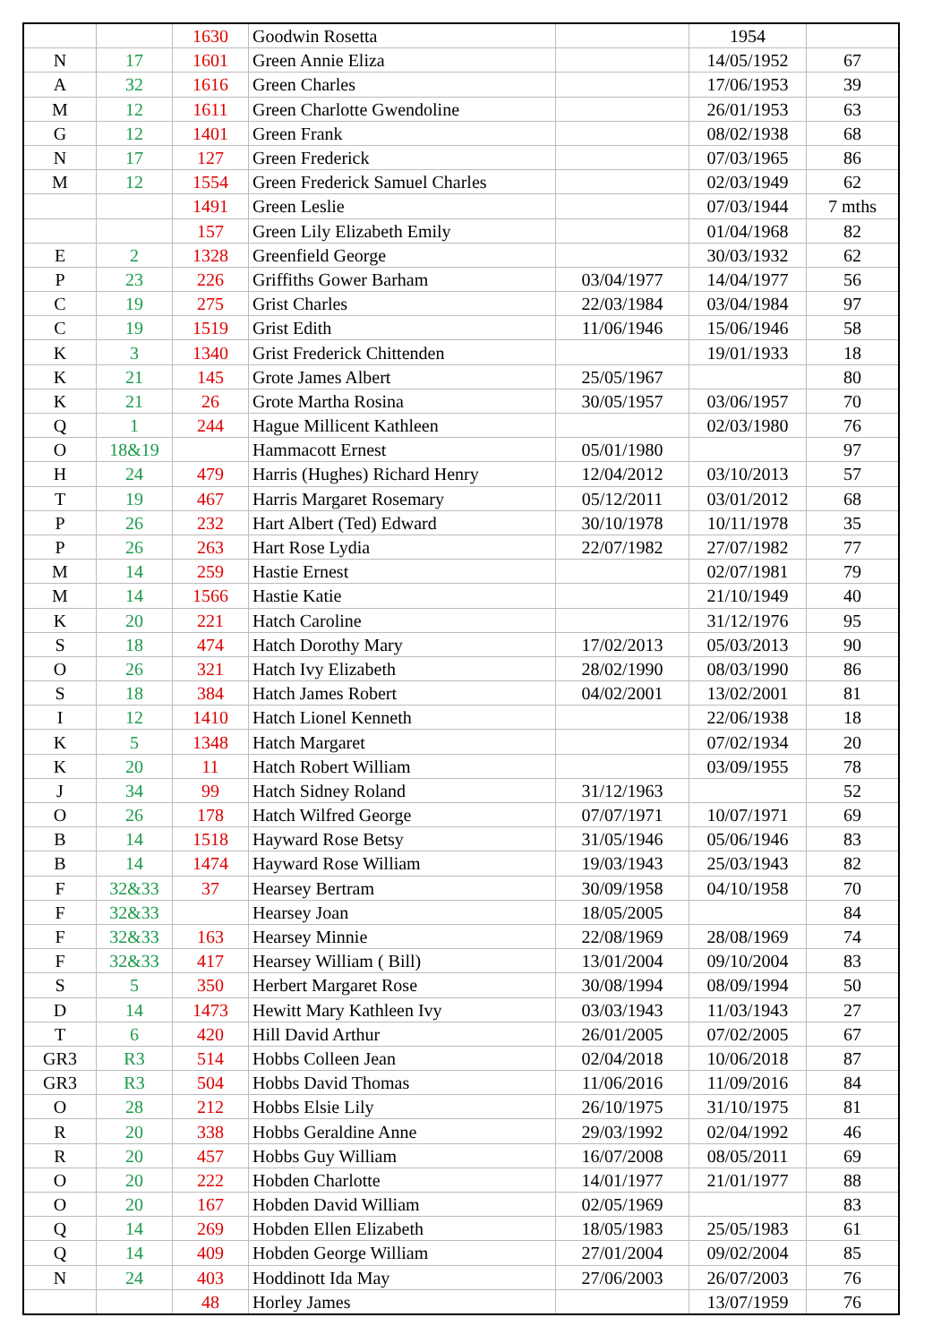| | | 1630 | Goodwin Rosetta | | 1954 | |
| N | 17 | 1601 | Green Annie Eliza | | 14/05/1952 | 67 |
| A | 32 | 1616 | Green Charles | | 17/06/1953 | 39 |
| M | 12 | 1611 | Green Charlotte Gwendoline | | 26/01/1953 | 63 |
| G | 12 | 1401 | Green Frank | | 08/02/1938 | 68 |
| N | 17 | 127 | Green Frederick | | 07/03/1965 | 86 |
| M | 12 | 1554 | Green Frederick Samuel Charles | | 02/03/1949 | 62 |
| | | 1491 | Green Leslie | | 07/03/1944 | 7 mths |
| | | 157 | Green Lily Elizabeth Emily | | 01/04/1968 | 82 |
| E | 2 | 1328 | Greenfield George | | 30/03/1932 | 62 |
| P | 23 | 226 | Griffiths Gower Barham | 03/04/1977 | 14/04/1977 | 56 |
| C | 19 | 275 | Grist Charles | 22/03/1984 | 03/04/1984 | 97 |
| C | 19 | 1519 | Grist Edith | 11/06/1946 | 15/06/1946 | 58 |
| K | 3 | 1340 | Grist Frederick Chittenden | | 19/01/1933 | 18 |
| K | 21 | 145 | Grote James Albert | 25/05/1967 | | 80 |
| K | 21 | 26 | Grote Martha Rosina | 30/05/1957 | 03/06/1957 | 70 |
| Q | 1 | 244 | Hague Millicent Kathleen | | 02/03/1980 | 76 |
| O | 18&19 | | Hammacott Ernest | 05/01/1980 | | 97 |
| H | 24 | 479 | Harris (Hughes) Richard Henry | 12/04/2012 | 03/10/2013 | 57 |
| T | 19 | 467 | Harris Margaret Rosemary | 05/12/2011 | 03/01/2012 | 68 |
| P | 26 | 232 | Hart Albert (Ted) Edward | 30/10/1978 | 10/11/1978 | 35 |
| P | 26 | 263 | Hart Rose Lydia | 22/07/1982 | 27/07/1982 | 77 |
| M | 14 | 259 | Hastie Ernest | | 02/07/1981 | 79 |
| M | 14 | 1566 | Hastie Katie | | 21/10/1949 | 40 |
| K | 20 | 221 | Hatch Caroline | | 31/12/1976 | 95 |
| S | 18 | 474 | Hatch Dorothy Mary | 17/02/2013 | 05/03/2013 | 90 |
| O | 26 | 321 | Hatch Ivy Elizabeth | 28/02/1990 | 08/03/1990 | 86 |
| S | 18 | 384 | Hatch James Robert | 04/02/2001 | 13/02/2001 | 81 |
| I | 12 | 1410 | Hatch Lionel Kenneth | | 22/06/1938 | 18 |
| K | 5 | 1348 | Hatch Margaret | | 07/02/1934 | 20 |
| K | 20 | 11 | Hatch Robert William | | 03/09/1955 | 78 |
| J | 34 | 99 | Hatch Sidney Roland | 31/12/1963 | | 52 |
| O | 26 | 178 | Hatch Wilfred George | 07/07/1971 | 10/07/1971 | 69 |
| B | 14 | 1518 | Hayward Rose Betsy | 31/05/1946 | 05/06/1946 | 83 |
| B | 14 | 1474 | Hayward Rose William | 19/03/1943 | 25/03/1943 | 82 |
| F | 32&33 | 37 | Hearsey Bertram | 30/09/1958 | 04/10/1958 | 70 |
| F | 32&33 | | Hearsey Joan | 18/05/2005 | | 84 |
| F | 32&33 | 163 | Hearsey Minnie | 22/08/1969 | 28/08/1969 | 74 |
| F | 32&33 | 417 | Hearsey William ( Bill) | 13/01/2004 | 09/10/2004 | 83 |
| S | 5 | 350 | Herbert Margaret Rose | 30/08/1994 | 08/09/1994 | 50 |
| D | 14 | 1473 | Hewitt Mary Kathleen Ivy | 03/03/1943 | 11/03/1943 | 27 |
| T | 6 | 420 | Hill David Arthur | 26/01/2005 | 07/02/2005 | 67 |
| GR3 | R3 | 514 | Hobbs Colleen Jean | 02/04/2018 | 10/06/2018 | 87 |
| GR3 | R3 | 504 | Hobbs David Thomas | 11/06/2016 | 11/09/2016 | 84 |
| O | 28 | 212 | Hobbs Elsie Lily | 26/10/1975 | 31/10/1975 | 81 |
| R | 20 | 338 | Hobbs Geraldine Anne | 29/03/1992 | 02/04/1992 | 46 |
| R | 20 | 457 | Hobbs Guy William | 16/07/2008 | 08/05/2011 | 69 |
| O | 20 | 222 | Hobden Charlotte | 14/01/1977 | 21/01/1977 | 88 |
| O | 20 | 167 | Hobden David William | 02/05/1969 | | 83 |
| Q | 14 | 269 | Hobden Ellen Elizabeth | 18/05/1983 | 25/05/1983 | 61 |
| Q | 14 | 409 | Hobden George William | 27/01/2004 | 09/02/2004 | 85 |
| N | 24 | 403 | Hoddinott Ida May | 27/06/2003 | 26/07/2003 | 76 |
| | | 48 | Horley James | | 13/07/1959 | 76 |